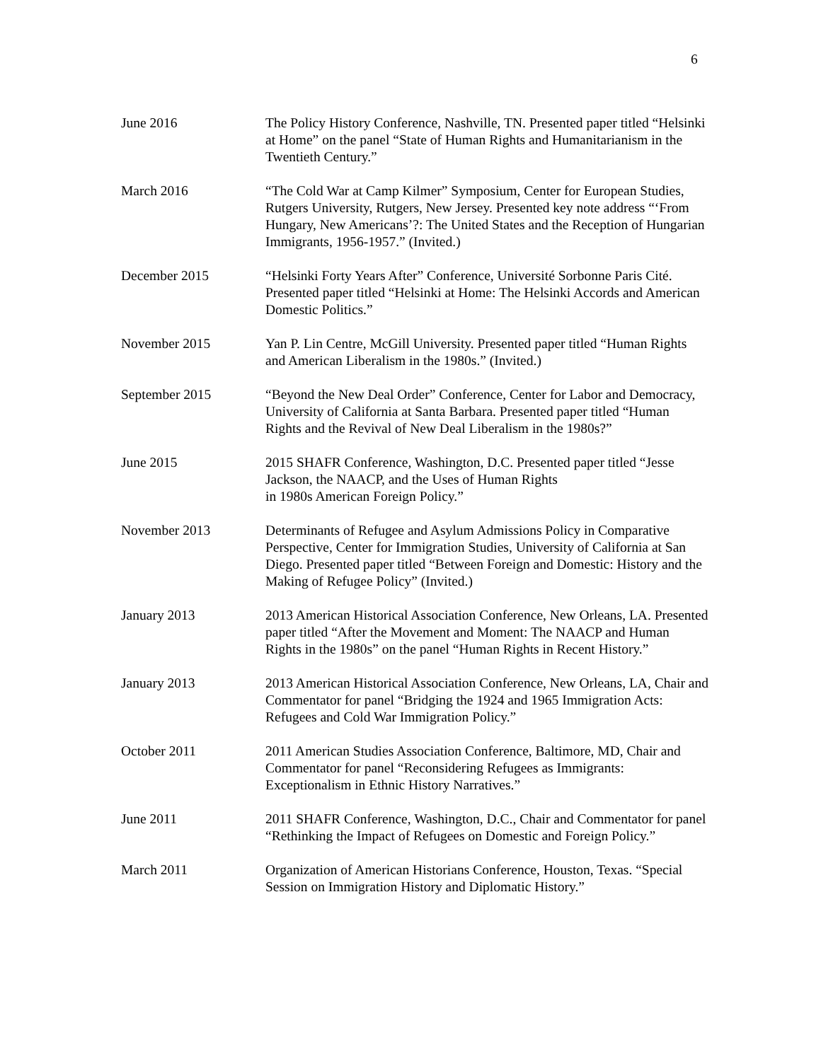6
June 2016 The Policy History Conference, Nashville, TN. Presented paper titled “Helsinki at Home” on the panel “State of Human Rights and Humanitarianism in the Twentieth Century.”
March 2016 “The Cold War at Camp Kilmer” Symposium, Center for European Studies, Rutgers University, Rutgers, New Jersey. Presented key note address “‘From Hungary, New Americans’?: The United States and the Reception of Hungarian Immigrants, 1956-1957.” (Invited.)
December 2015 “Helsinki Forty Years After” Conference, Université Sorbonne Paris Cité. Presented paper titled “Helsinki at Home: The Helsinki Accords and American Domestic Politics.”
November 2015 Yan P. Lin Centre, McGill University. Presented paper titled “Human Rights and American Liberalism in the 1980s.” (Invited.)
September 2015 “Beyond the New Deal Order” Conference, Center for Labor and Democracy, University of California at Santa Barbara. Presented paper titled “Human Rights and the Revival of New Deal Liberalism in the 1980s?”
June 2015 2015 SHAFR Conference, Washington, D.C. Presented paper titled “Jesse Jackson, the NAACP, and the Uses of Human Rights
in 1980s American Foreign Policy.”
November 2013 Determinants of Refugee and Asylum Admissions Policy in Comparative Perspective, Center for Immigration Studies, University of California at San Diego. Presented paper titled “Between Foreign and Domestic: History and the Making of Refugee Policy” (Invited.)
January 2013 2013 American Historical Association Conference, New Orleans, LA. Presented paper titled “After the Movement and Moment: The NAACP and Human Rights in the 1980s” on the panel “Human Rights in Recent History.”
January 2013 2013 American Historical Association Conference, New Orleans, LA, Chair and Commentator for panel “Bridging the 1924 and 1965 Immigration Acts: Refugees and Cold War Immigration Policy.”
October 2011 2011 American Studies Association Conference, Baltimore, MD, Chair and Commentator for panel “Reconsidering Refugees as Immigrants: Exceptionalism in Ethnic History Narratives.”
June 2011 2011 SHAFR Conference, Washington, D.C., Chair and Commentator for panel “Rethinking the Impact of Refugees on Domestic and Foreign Policy.”
March 2011 Organization of American Historians Conference, Houston, Texas. “Special Session on Immigration History and Diplomatic History.”